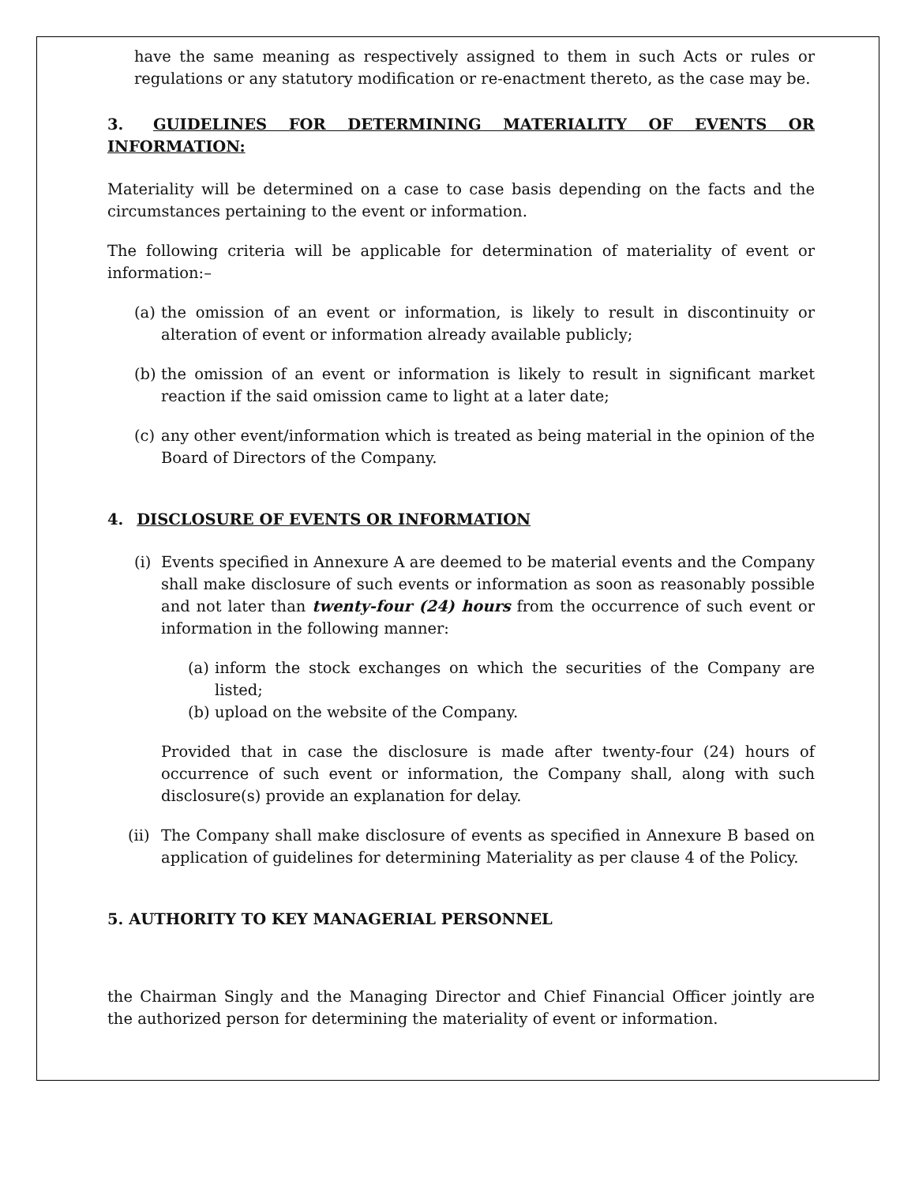have the same meaning as respectively assigned to them in such Acts or rules or regulations or any statutory modification or re-enactment thereto, as the case may be.
3. GUIDELINES FOR DETERMINING MATERIALITY OF EVENTS OR INFORMATION:
Materiality will be determined on a case to case basis depending on the facts and the circumstances pertaining to the event or information.
The following criteria will be applicable for determination of materiality of event or information:–
(a) the omission of an event or information, is likely to result in discontinuity or alteration of event or information already available publicly;
(b) the omission of an event or information is likely to result in significant market reaction if the said omission came to light at a later date;
(c) any other event/information which is treated as being material in the opinion of the Board of Directors of the Company.
4. DISCLOSURE OF EVENTS OR INFORMATION
(i) Events specified in Annexure A are deemed to be material events and the Company shall make disclosure of such events or information as soon as reasonably possible and not later than twenty-four (24) hours from the occurrence of such event or information in the following manner:
(a) inform the stock exchanges on which the securities of the Company are listed;
(b) upload on the website of the Company.
Provided that in case the disclosure is made after twenty-four (24) hours of occurrence of such event or information, the Company shall, along with such disclosure(s) provide an explanation for delay.
(ii) The Company shall make disclosure of events as specified in Annexure B based on application of guidelines for determining Materiality as per clause 4 of the Policy.
5. AUTHORITY TO KEY MANAGERIAL PERSONNEL
the Chairman Singly and the Managing Director and Chief Financial Officer jointly are the authorized person for determining the materiality of event or information.